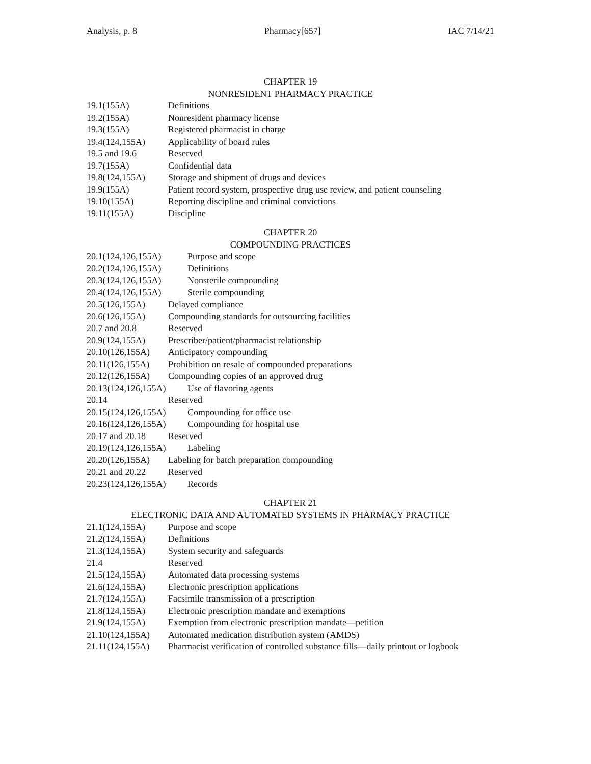Analysis, p. 8 Pharmacy[657] IAC 7/14/21
CHAPTER 19
NONRESIDENT PHARMACY PRACTICE
19.1(155A) Definitions
19.2(155A) Nonresident pharmacy license
19.3(155A) Registered pharmacist in charge
19.4(124,155A) Applicability of board rules
19.5 and 19.6 Reserved
19.7(155A) Confidential data
19.8(124,155A) Storage and shipment of drugs and devices
19.9(155A) Patient record system, prospective drug use review, and patient counseling
19.10(155A) Reporting discipline and criminal convictions
19.11(155A) Discipline
CHAPTER 20
COMPOUNDING PRACTICES
20.1(124,126,155A) Purpose and scope
20.2(124,126,155A) Definitions
20.3(124,126,155A) Nonsterile compounding
20.4(124,126,155A) Sterile compounding
20.5(126,155A) Delayed compliance
20.6(126,155A) Compounding standards for outsourcing facilities
20.7 and 20.8 Reserved
20.9(124,155A) Prescriber/patient/pharmacist relationship
20.10(126,155A) Anticipatory compounding
20.11(126,155A) Prohibition on resale of compounded preparations
20.12(126,155A) Compounding copies of an approved drug
20.13(124,126,155A) Use of flavoring agents
20.14 Reserved
20.15(124,126,155A) Compounding for office use
20.16(124,126,155A) Compounding for hospital use
20.17 and 20.18 Reserved
20.19(124,126,155A) Labeling
20.20(126,155A) Labeling for batch preparation compounding
20.21 and 20.22 Reserved
20.23(124,126,155A) Records
CHAPTER 21
ELECTRONIC DATA AND AUTOMATED SYSTEMS IN PHARMACY PRACTICE
21.1(124,155A) Purpose and scope
21.2(124,155A) Definitions
21.3(124,155A) System security and safeguards
21.4 Reserved
21.5(124,155A) Automated data processing systems
21.6(124,155A) Electronic prescription applications
21.7(124,155A) Facsimile transmission of a prescription
21.8(124,155A) Electronic prescription mandate and exemptions
21.9(124,155A) Exemption from electronic prescription mandate—petition
21.10(124,155A) Automated medication distribution system (AMDS)
21.11(124,155A) Pharmacist verification of controlled substance fills—daily printout or logbook